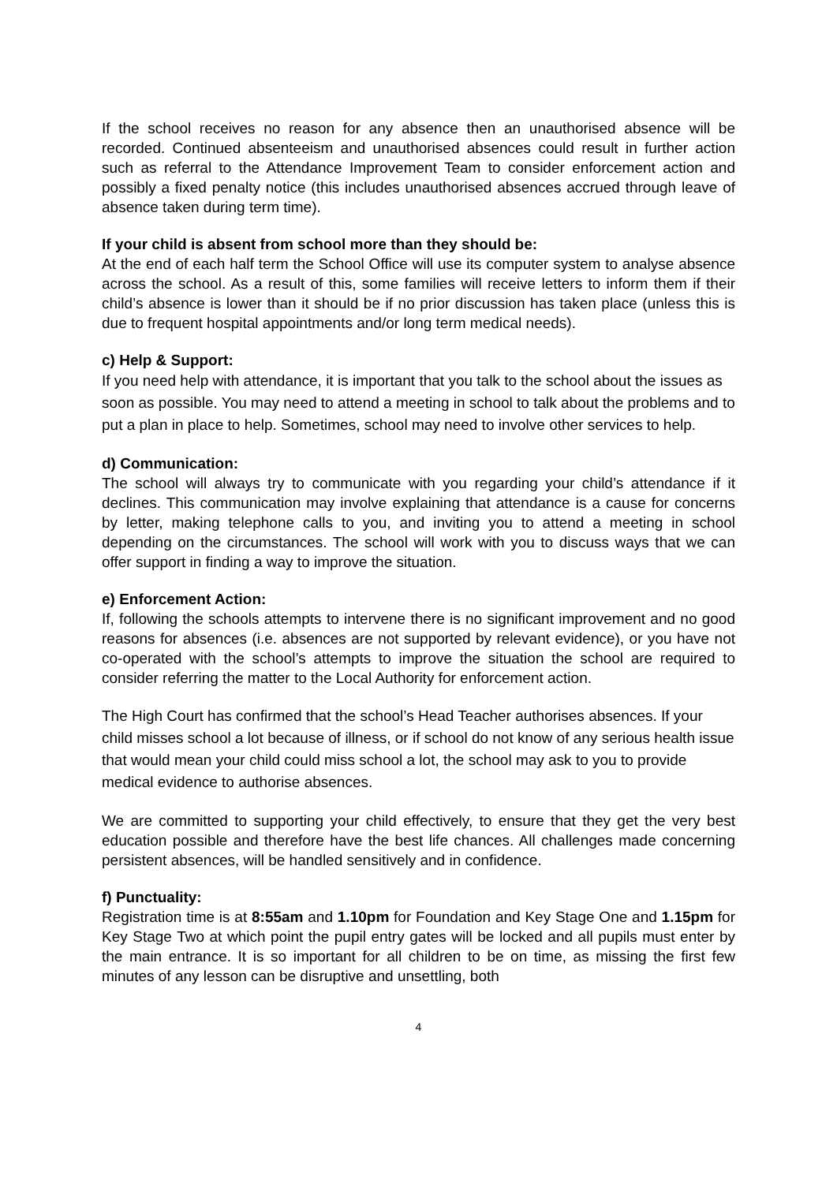If the school receives no reason for any absence then an unauthorised absence will be recorded. Continued absenteeism and unauthorised absences could result in further action such as referral to the Attendance Improvement Team to consider enforcement action and possibly a fixed penalty notice (this includes unauthorised absences accrued through leave of absence taken during term time).
If your child is absent from school more than they should be:
At the end of each half term the School Office will use its computer system to analyse absence across the school. As a result of this, some families will receive letters to inform them if their child’s absence is lower than it should be if no prior discussion has taken place (unless this is due to frequent hospital appointments and/or long term medical needs).
c) Help & Support:
If you need help with attendance, it is important that you talk to the school about the issues as soon as possible. You may need to attend a meeting in school to talk about the problems and to put a plan in place to help. Sometimes, school may need to involve other services to help.
d) Communication:
The school will always try to communicate with you regarding your child’s attendance if it declines. This communication may involve explaining that attendance is a cause for concerns by letter, making telephone calls to you, and inviting you to attend a meeting in school depending on the circumstances. The school will work with you to discuss ways that we can offer support in finding a way to improve the situation.
e) Enforcement Action:
If, following the schools attempts to intervene there is no significant improvement and no good reasons for absences (i.e. absences are not supported by relevant evidence), or you have not co-operated with the school’s attempts to improve the situation the school are required to consider referring the matter to the Local Authority for enforcement action.
The High Court has confirmed that the school’s Head Teacher authorises absences. If your child misses school a lot because of illness, or if school do not know of any serious health issue that would mean your child could miss school a lot, the school may ask to you to provide medical evidence to authorise absences.
We are committed to supporting your child effectively, to ensure that they get the very best education possible and therefore have the best life chances. All challenges made concerning persistent absences, will be handled sensitively and in confidence.
f) Punctuality:
Registration time is at 8:55am and 1.10pm for Foundation and Key Stage One and 1.15pm for Key Stage Two at which point the pupil entry gates will be locked and all pupils must enter by the main entrance. It is so important for all children to be on time, as missing the first few minutes of any lesson can be disruptive and unsettling, both
4